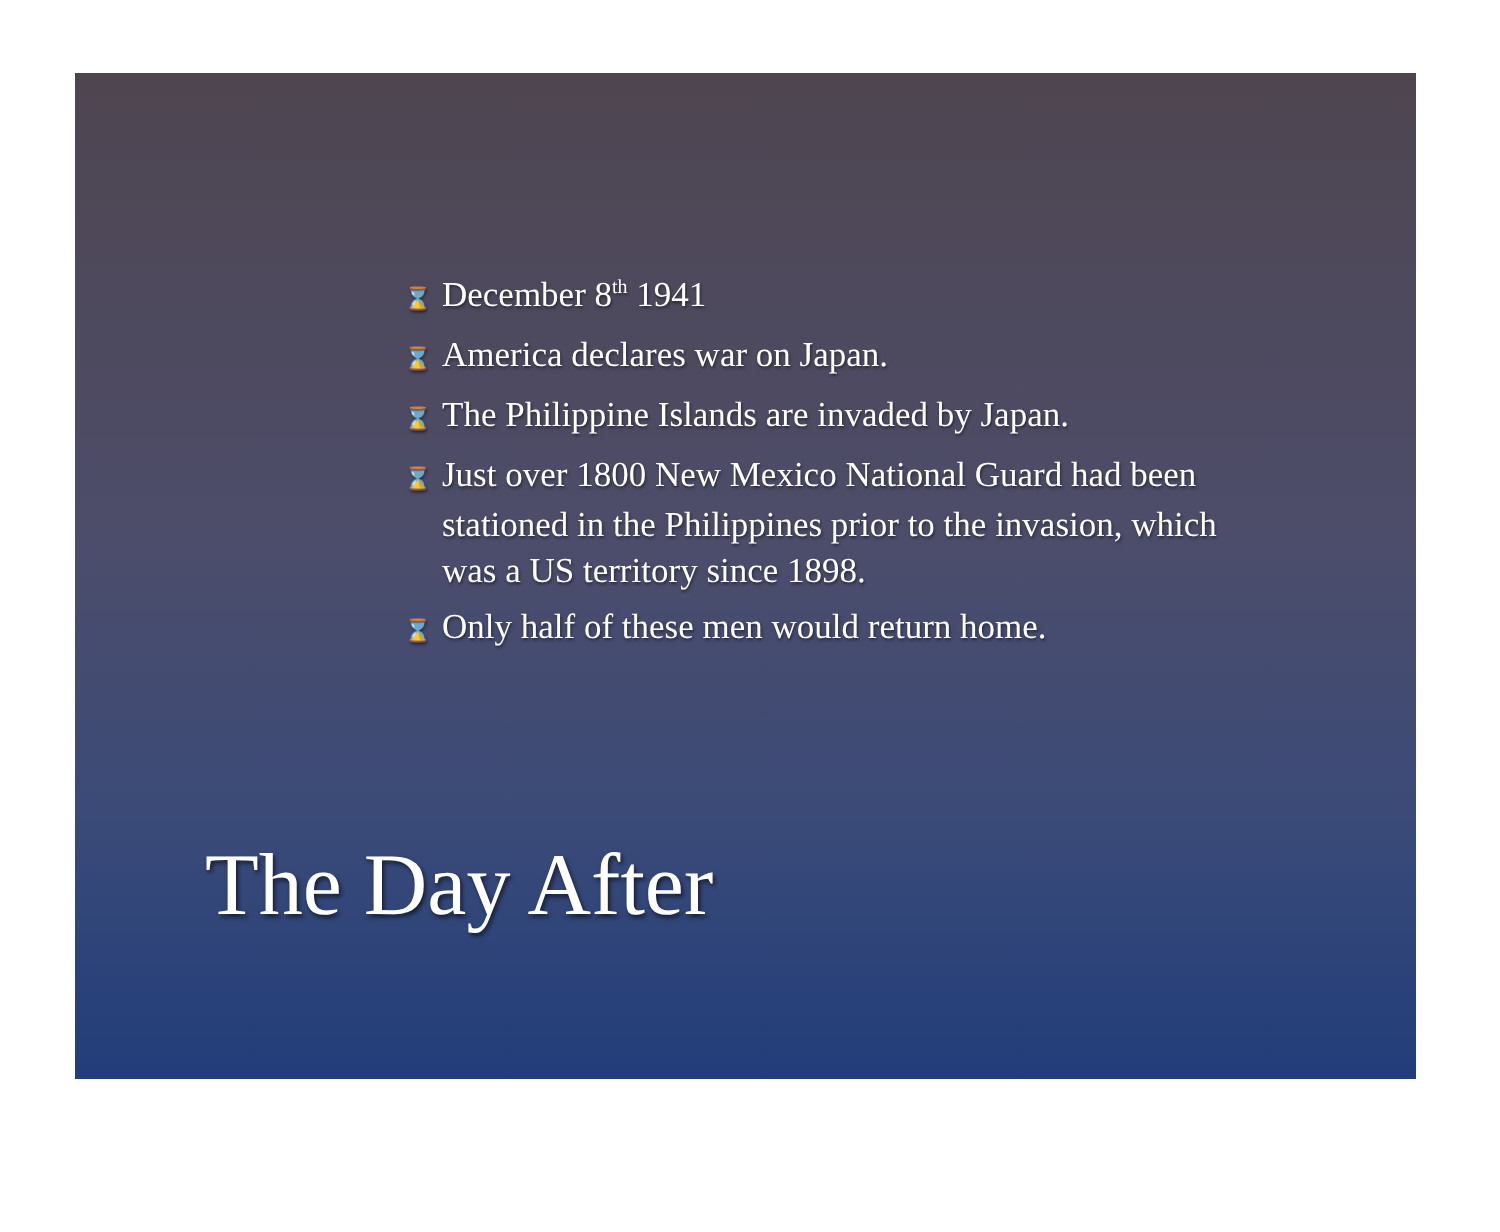⌛ December 8<sup>th</sup> 1941
⌛ America declares war on Japan.
⌛ The Philippine Islands are invaded by Japan.
⌛ Just over 1800 New Mexico National Guard had been stationed in the Philippines prior to the invasion, which was a US territory since 1898.
⌛ Only half of these men would return home.
The Day After